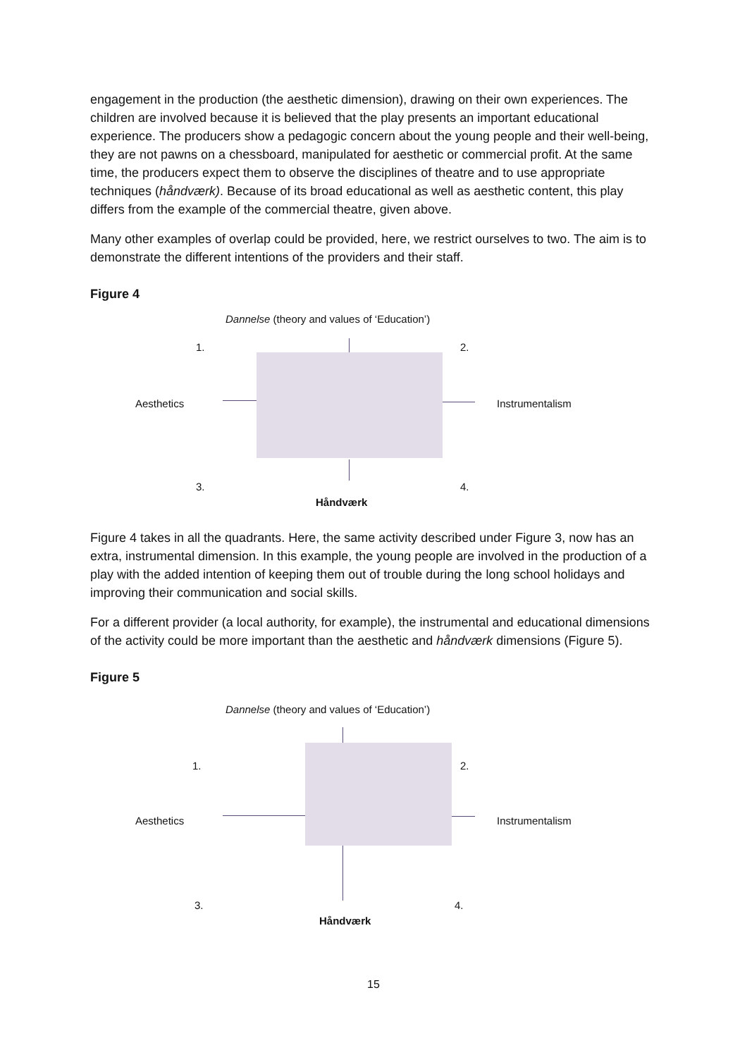engagement in the production (the aesthetic dimension), drawing on their own experiences. The children are involved because it is believed that the play presents an important educational experience. The producers show a pedagogic concern about the young people and their well-being, they are not pawns on a chessboard, manipulated for aesthetic or commercial profit. At the same time, the producers expect them to observe the disciplines of theatre and to use appropriate techniques (håndværk). Because of its broad educational as well as aesthetic content, this play differs from the example of the commercial theatre, given above.
Many other examples of overlap could be provided, here, we restrict ourselves to two. The aim is to demonstrate the different intentions of the providers and their staff.
Figure 4
Dannelse (theory and values of ‘Education’)
1. 2.
Aesthetics Instrumentalism
3. 4.
Håndværk
Figure 4 takes in all the quadrants. Here, the same activity described under Figure 3, now has an extra, instrumental dimension. In this example, the young people are involved in the production of a play with the added intention of keeping them out of trouble during the long school holidays and improving their communication and social skills.
For a different provider (a local authority, for example), the instrumental and educational dimensions of the activity could be more important than the aesthetic and håndværk dimensions (Figure 5).
Figure 5
Dannelse (theory and values of ‘Education’)
1. 2.
Aesthetics Instrumentalism
3. 4.
Håndværk
15